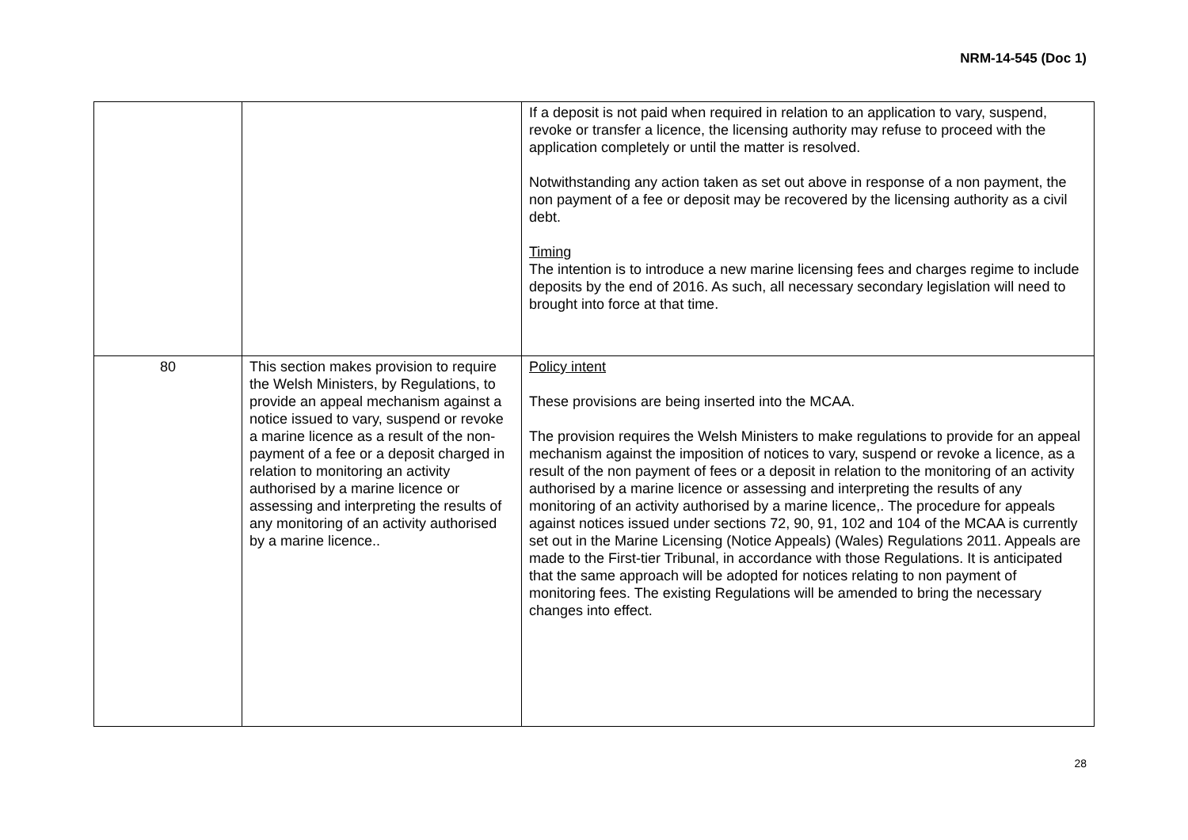NRM-14-545 (Doc 1)
| | | If a deposit is not paid when required in relation to an application to vary, suspend, revoke or transfer a licence, the licensing authority may refuse to proceed with the application completely or until the matter is resolved. Notwithstanding any action taken as set out above in response of a non payment, the non payment of a fee or deposit may be recovered by the licensing authority as a civil debt. Timing The intention is to introduce a new marine licensing fees and charges regime to include deposits by the end of 2016. As such, all necessary secondary legislation will need to brought into force at that time. |
| 80 | This section makes provision to require the Welsh Ministers, by Regulations, to provide an appeal mechanism against a notice issued to vary, suspend or revoke a marine licence as a result of the non-payment of a fee or a deposit charged in relation to monitoring an activity authorised by a marine licence or assessing and interpreting the results of any monitoring of an activity authorised by a marine licence.. | Policy intent These provisions are being inserted into the MCAA. The provision requires the Welsh Ministers to make regulations to provide for an appeal mechanism against the imposition of notices to vary, suspend or revoke a licence, as a result of the non payment of fees or a deposit in relation to the monitoring of an activity authorised by a marine licence or assessing and interpreting the results of any monitoring of an activity authorised by a marine licence,. The procedure for appeals against notices issued under sections 72, 90, 91, 102 and 104 of the MCAA is currently set out in the Marine Licensing (Notice Appeals) (Wales) Regulations 2011. Appeals are made to the First-tier Tribunal, in accordance with those Regulations. It is anticipated that the same approach will be adopted for notices relating to non payment of monitoring fees. The existing Regulations will be amended to bring the necessary changes into effect. |
28